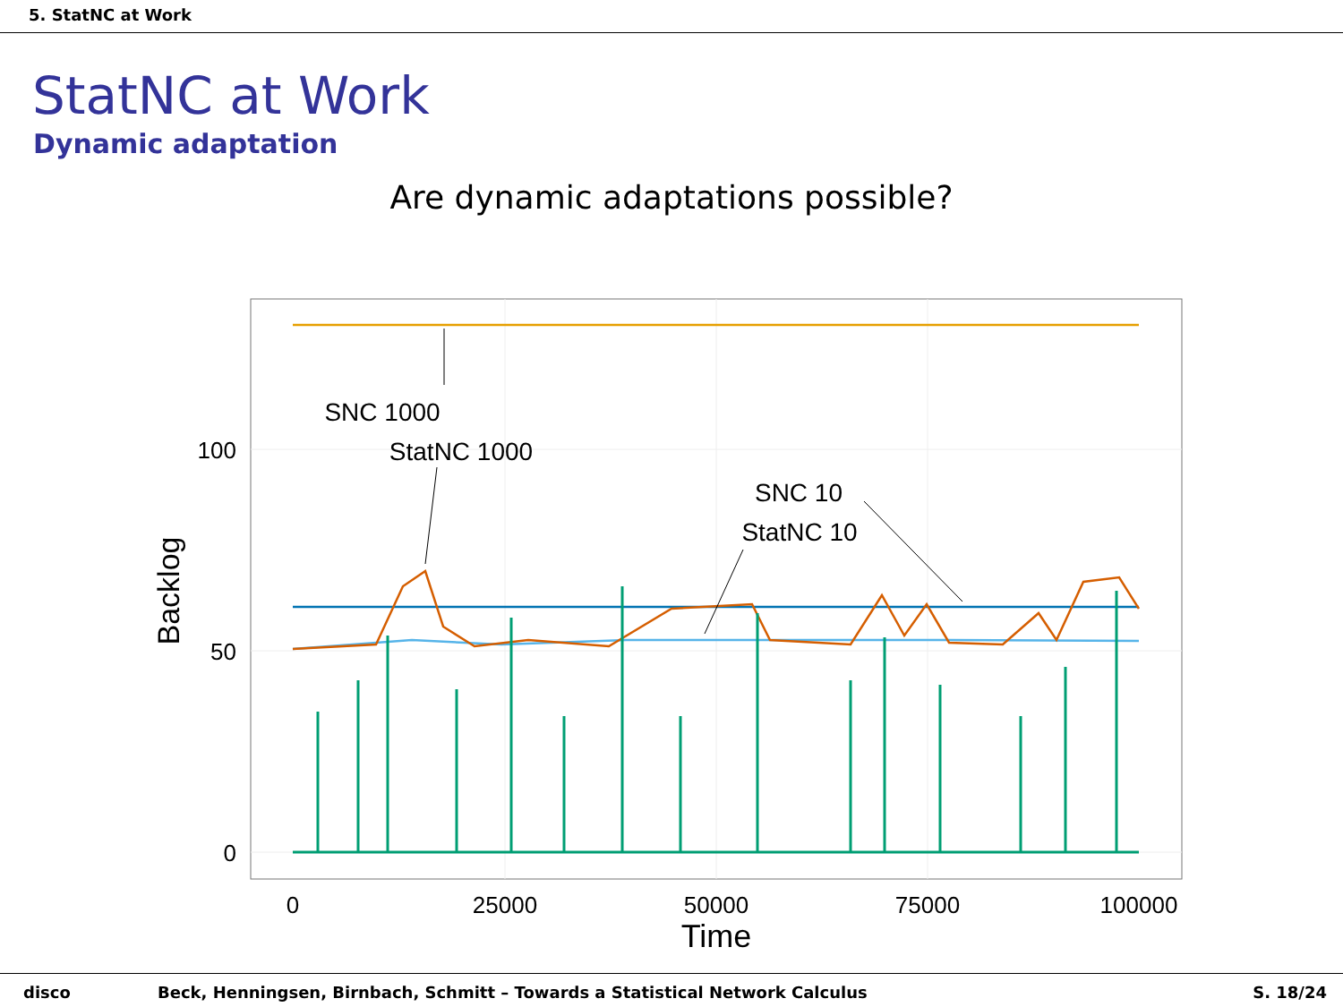5. StatNC at Work
StatNC at Work
Dynamic adaptation
Are dynamic adaptations possible?
SNC 1000
StatNC 1000
SNC 10
StatNC 10
100
50
0
0
25000
50000
75000
100000
Time
Backlog
disco Beck, Henningsen, Birnbach, Schmitt – Towards a Statistical Network Calculus S. 18/24